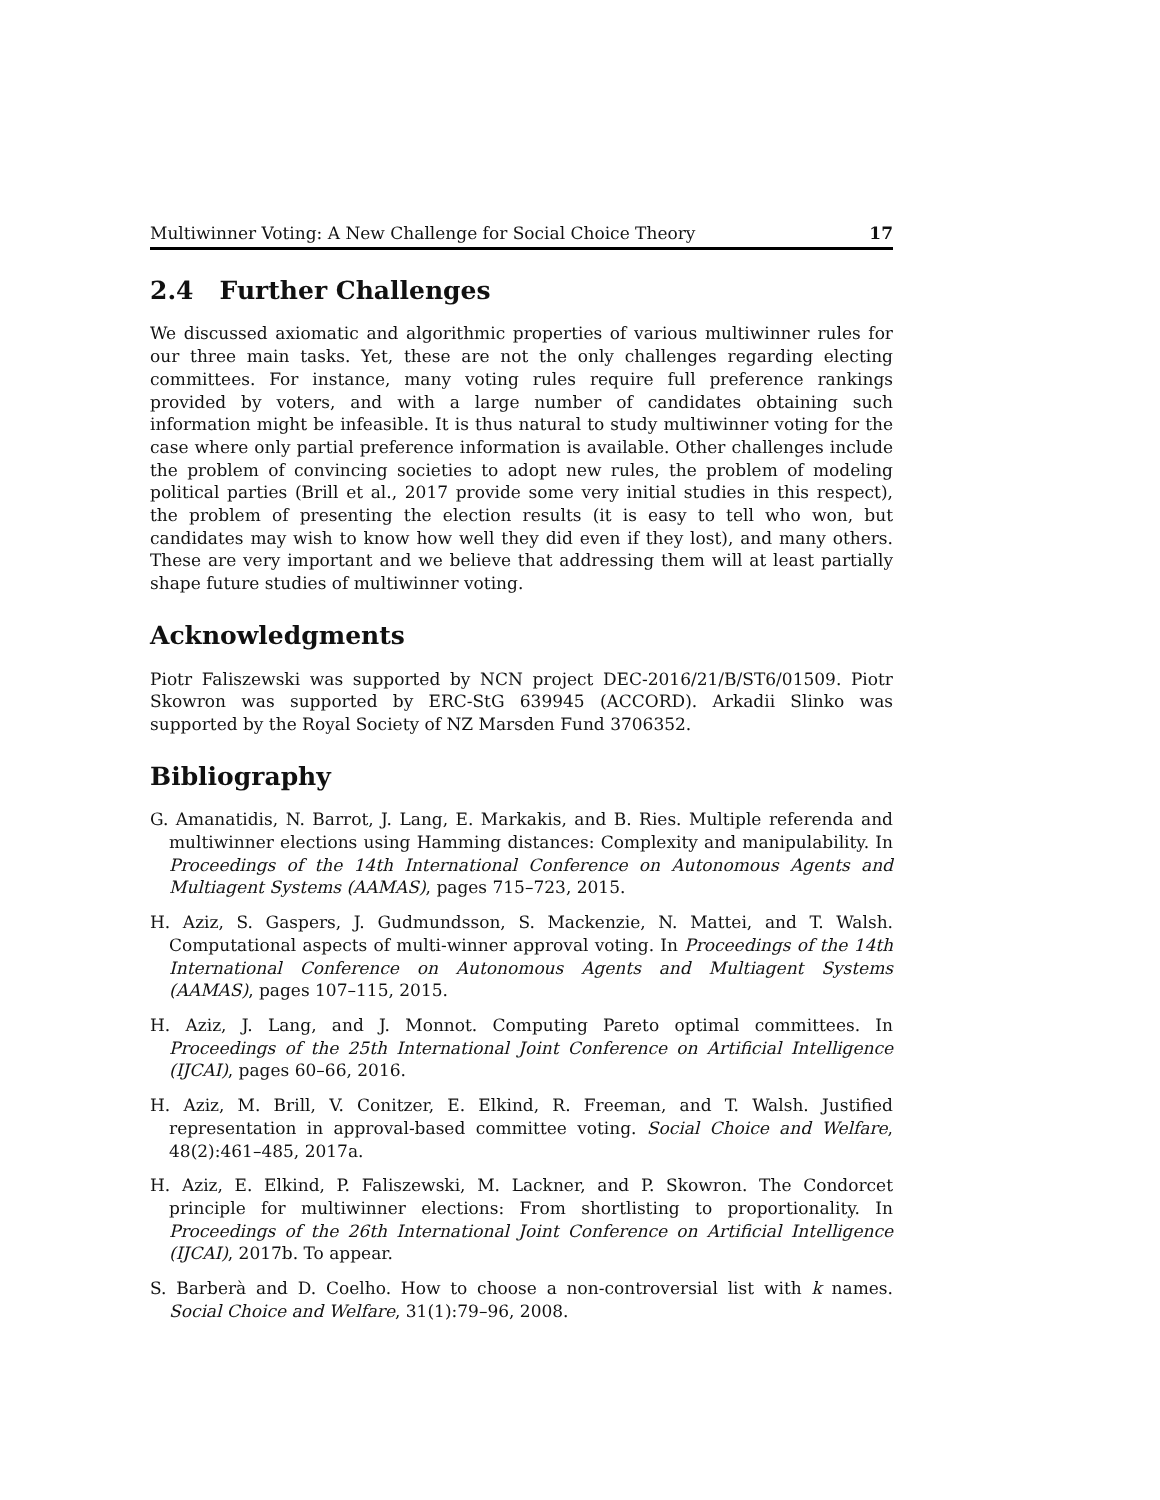Multiwinner Voting: A New Challenge for Social Choice Theory 17
2.4 Further Challenges
We discussed axiomatic and algorithmic properties of various multiwinner rules for our three main tasks. Yet, these are not the only challenges regarding electing committees. For instance, many voting rules require full preference rankings provided by voters, and with a large number of candidates obtaining such information might be infeasible. It is thus natural to study multiwinner voting for the case where only partial preference information is available. Other challenges include the problem of convincing societies to adopt new rules, the problem of modeling political parties (Brill et al., 2017 provide some very initial studies in this respect), the problem of presenting the election results (it is easy to tell who won, but candidates may wish to know how well they did even if they lost), and many others. These are very important and we believe that addressing them will at least partially shape future studies of multiwinner voting.
Acknowledgments
Piotr Faliszewski was supported by NCN project DEC-2016/21/B/ST6/01509. Piotr Skowron was supported by ERC-StG 639945 (ACCORD). Arkadii Slinko was supported by the Royal Society of NZ Marsden Fund 3706352.
Bibliography
G. Amanatidis, N. Barrot, J. Lang, E. Markakis, and B. Ries. Multiple referenda and multiwinner elections using Hamming distances: Complexity and manipulability. In Proceedings of the 14th International Conference on Autonomous Agents and Multiagent Systems (AAMAS), pages 715–723, 2015.
H. Aziz, S. Gaspers, J. Gudmundsson, S. Mackenzie, N. Mattei, and T. Walsh. Computational aspects of multi-winner approval voting. In Proceedings of the 14th International Conference on Autonomous Agents and Multiagent Systems (AAMAS), pages 107–115, 2015.
H. Aziz, J. Lang, and J. Monnot. Computing Pareto optimal committees. In Proceedings of the 25th International Joint Conference on Artificial Intelligence (IJCAI), pages 60–66, 2016.
H. Aziz, M. Brill, V. Conitzer, E. Elkind, R. Freeman, and T. Walsh. Justified representation in approval-based committee voting. Social Choice and Welfare, 48(2):461–485, 2017a.
H. Aziz, E. Elkind, P. Faliszewski, M. Lackner, and P. Skowron. The Condorcet principle for multiwinner elections: From shortlisting to proportionality. In Proceedings of the 26th International Joint Conference on Artificial Intelligence (IJCAI), 2017b. To appear.
S. Barberà and D. Coelho. How to choose a non-controversial list with k names. Social Choice and Welfare, 31(1):79–96, 2008.